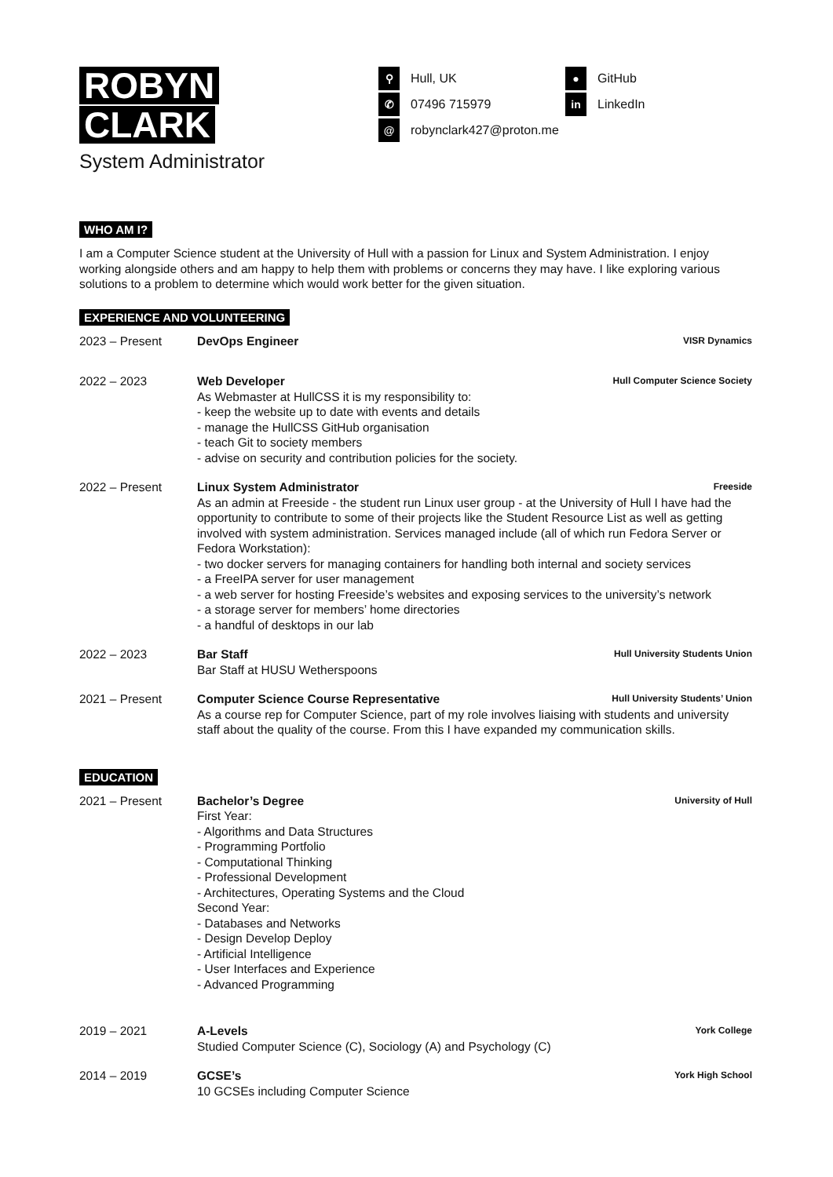ROBYN
CLARK
System Administrator
⚲
Hull, UK
✆
07496 715979
@
robynclark427@proton.me
●
GitHub
in
LinkedIn
WHO AM I?
I am a Computer Science student at the University of Hull with a passion for Linux and System Administration. I enjoy working alongside others and am happy to help them with problems or concerns they may have. I like exploring various solutions to a problem to determine which would work better for the given situation.
EXPERIENCE AND VOLUNTEERING
2023 – Present DevOps Engineer VISR Dynamics
2022 – 2023 Web Developer Hull Computer Science Society
As Webmaster at HullCSS it is my responsibility to:
- keep the website up to date with events and details
- manage the HullCSS GitHub organisation
- teach Git to society members
- advise on security and contribution policies for the society.
2022 – Present Linux System Administrator Freeside
As an admin at Freeside - the student run Linux user group - at the University of Hull I have had the opportunity to contribute to some of their projects like the Student Resource List as well as getting involved with system administration. Services managed include (all of which run Fedora Server or Fedora Workstation):
- two docker servers for managing containers for handling both internal and society services
- a FreeIPA server for user management
- a web server for hosting Freeside’s websites and exposing services to the university’s network
- a storage server for members’ home directories
- a handful of desktops in our lab
2022 – 2023 Bar Staff Hull University Students Union
Bar Staff at HUSU Wetherspoons
2021 – Present Computer Science Course Representative Hull University Students’ Union
As a course rep for Computer Science, part of my role involves liaising with students and university staff about the quality of the course. From this I have expanded my communication skills.
EDUCATION
2021 – Present Bachelor’s Degree University of Hull
First Year:
- Algorithms and Data Structures
- Programming Portfolio
- Computational Thinking
- Professional Development
- Architectures, Operating Systems and the Cloud
Second Year:
- Databases and Networks
- Design Develop Deploy
- Artificial Intelligence
- User Interfaces and Experience
- Advanced Programming
2019 – 2021 A-Levels York College
Studied Computer Science (C), Sociology (A) and Psychology (C)
2014 – 2019 GCSE’s York High School
10 GCSEs including Computer Science